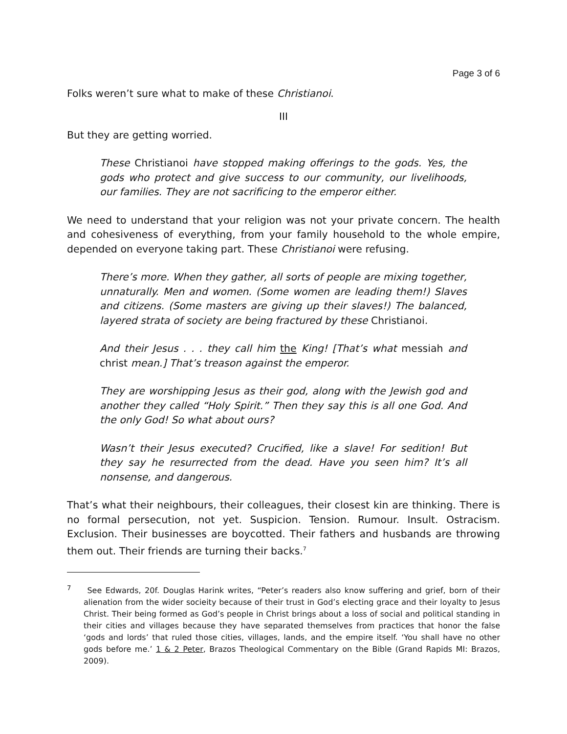Page 3 of 6
Folks weren’t sure what to make of these Christianoi.
III
But they are getting worried.
These Christianoi have stopped making offerings to the gods. Yes, the gods who protect and give success to our community, our livelihoods, our families. They are not sacrificing to the emperor either.
We need to understand that your religion was not your private concern. The health and cohesiveness of everything, from your family household to the whole empire, depended on everyone taking part. These Christianoi were refusing.
There’s more. When they gather, all sorts of people are mixing together, unnaturally. Men and women. (Some women are leading them!) Slaves and citizens. (Some masters are giving up their slaves!) The balanced, layered strata of society are being fractured by these Christianoi.
And their Jesus . . . they call him the King! [That’s what messiah and christ mean.] That’s treason against the emperor.
They are worshipping Jesus as their god, along with the Jewish god and another they called “Holy Spirit.” Then they say this is all one God. And the only God! So what about ours?
Wasn’t their Jesus executed? Crucified, like a slave! For sedition! But they say he resurrected from the dead. Have you seen him? It’s all nonsense, and dangerous.
That’s what their neighbours, their colleagues, their closest kin are thinking. There is no formal persecution, not yet. Suspicion. Tension. Rumour. Insult. Ostracism. Exclusion. Their businesses are boycotted. Their fathers and husbands are throwing them out. Their friends are turning their backs.<sup>7</sup>
<sup>7</sup> See Edwards, 20f. Douglas Harink writes, “Peter’s readers also know suffering and grief, born of their alienation from the wider socieity because of their trust in God’s electing grace and their loyalty to Jesus Christ. Their being formed as God’s people in Christ brings about a loss of social and political standing in their cities and villages because they have separated themselves from practices that honor the false ‘gods and lords’ that ruled those cities, villages, lands, and the empire itself. ‘You shall have no other gods before me.’ 1 & 2 Peter, Brazos Theological Commentary on the Bible (Grand Rapids MI: Brazos, 2009).